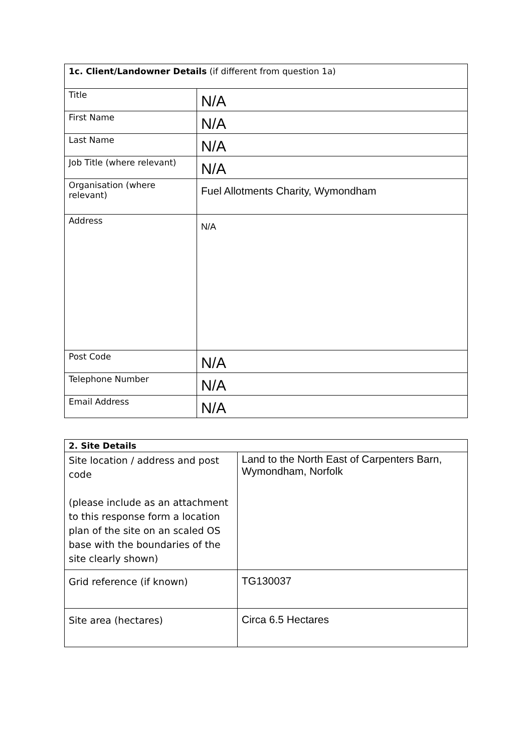| 1c. Client/Landowner Details (if different from question 1a) | |
| Title | N/A |
| First Name | N/A |
| Last Name | N/A |
| Job Title (where relevant) | N/A |
| Organisation (where relevant) | Fuel Allotments Charity, Wymondham |
| Address | N/A |
| Post Code | N/A |
| Telephone Number | N/A |
| Email Address | N/A |
| 2. Site Details | |
| Site location / address and post code (please include as an attachment to this response form a location plan of the site on an scaled OS base with the boundaries of the site clearly shown) | Land to the North East of Carpenters Barn, Wymondham, Norfolk |
| Grid reference (if known) | TG130037 |
| Site area (hectares) | Circa 6.5 Hectares |